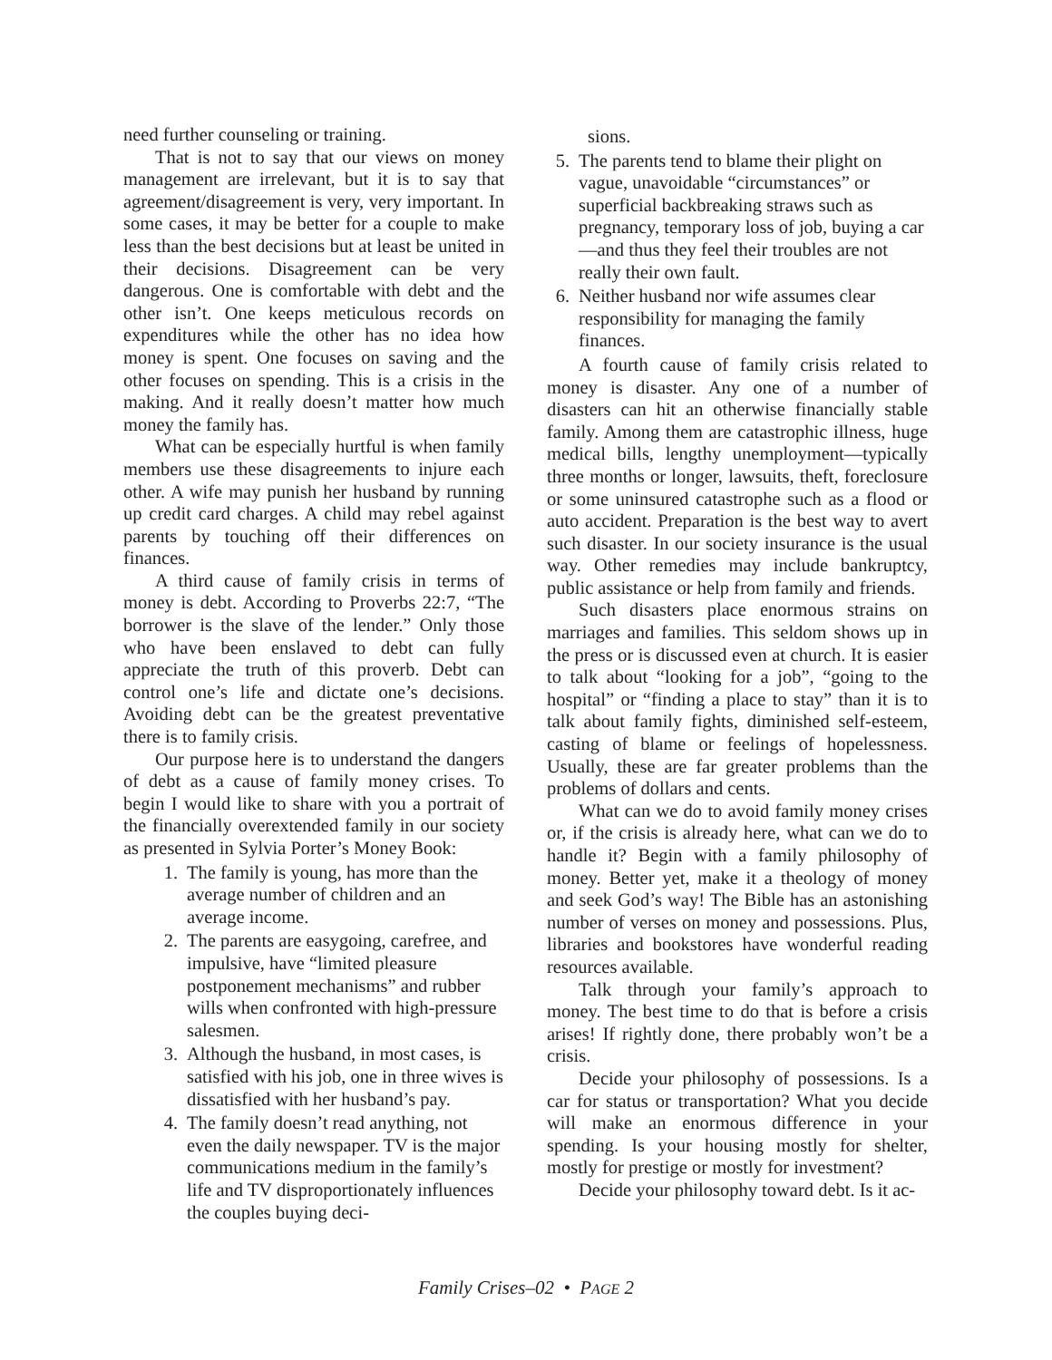need further counseling or training.
That is not to say that our views on money management are irrelevant, but it is to say that agreement/disagreement is very, very important. In some cases, it may be better for a couple to make less than the best decisions but at least be united in their decisions. Disagreement can be very dangerous. One is comfortable with debt and the other isn’t. One keeps meticulous records on expenditures while the other has no idea how money is spent. One focuses on saving and the other focuses on spending. This is a crisis in the making. And it really doesn’t matter how much money the family has.
What can be especially hurtful is when family members use these disagreements to injure each other. A wife may punish her husband by running up credit card charges. A child may rebel against parents by touching off their differences on finances.
A third cause of family crisis in terms of money is debt. According to Proverbs 22:7, “The borrower is the slave of the lender.” Only those who have been enslaved to debt can fully appreciate the truth of this proverb. Debt can control one’s life and dictate one’s decisions. Avoiding debt can be the greatest preventative there is to family crisis.
Our purpose here is to understand the dangers of debt as a cause of family money crises. To begin I would like to share with you a portrait of the financially overextended family in our society as presented in Sylvia Porter’s Money Book:
1. The family is young, has more than the average number of children and an average income.
2. The parents are easygoing, carefree, and impulsive, have “limited pleasure postponement mechanisms” and rubber wills when confronted with high-pressure salesmen.
3. Although the husband, in most cases, is satisfied with his job, one in three wives is dissatisfied with her husband’s pay.
4. The family doesn’t read anything, not even the daily newspaper. TV is the major communications medium in the family’s life and TV disproportionately influences the couples buying deci-
sions.
5. The parents tend to blame their plight on vague, unavoidable “circumstances” or superficial backbreaking straws such as pregnancy, temporary loss of job, buying a car—and thus they feel their troubles are not really their own fault.
6. Neither husband nor wife assumes clear responsibility for managing the family finances.
A fourth cause of family crisis related to money is disaster. Any one of a number of disasters can hit an otherwise financially stable family. Among them are catastrophic illness, huge medical bills, lengthy unemployment—typically three months or longer, lawsuits, theft, foreclosure or some uninsured catastrophe such as a flood or auto accident. Preparation is the best way to avert such disaster. In our society insurance is the usual way. Other remedies may include bankruptcy, public assistance or help from family and friends.
Such disasters place enormous strains on marriages and families. This seldom shows up in the press or is discussed even at church. It is easier to talk about “looking for a job”, “going to the hospital” or “finding a place to stay” than it is to talk about family fights, diminished self-esteem, casting of blame or feelings of hopelessness. Usually, these are far greater problems than the problems of dollars and cents.
What can we do to avoid family money crises or, if the crisis is already here, what can we do to handle it? Begin with a family philosophy of money. Better yet, make it a theology of money and seek God’s way! The Bible has an astonishing number of verses on money and possessions. Plus, libraries and bookstores have wonderful reading resources available.
Talk through your family’s approach to money. The best time to do that is before a crisis arises! If rightly done, there probably won’t be a crisis.
Decide your philosophy of possessions. Is a car for status or transportation? What you decide will make an enormous difference in your spending. Is your housing mostly for shelter, mostly for prestige or mostly for investment?
Decide your philosophy toward debt. Is it ac-
Family Crises–02 • PAGE 2